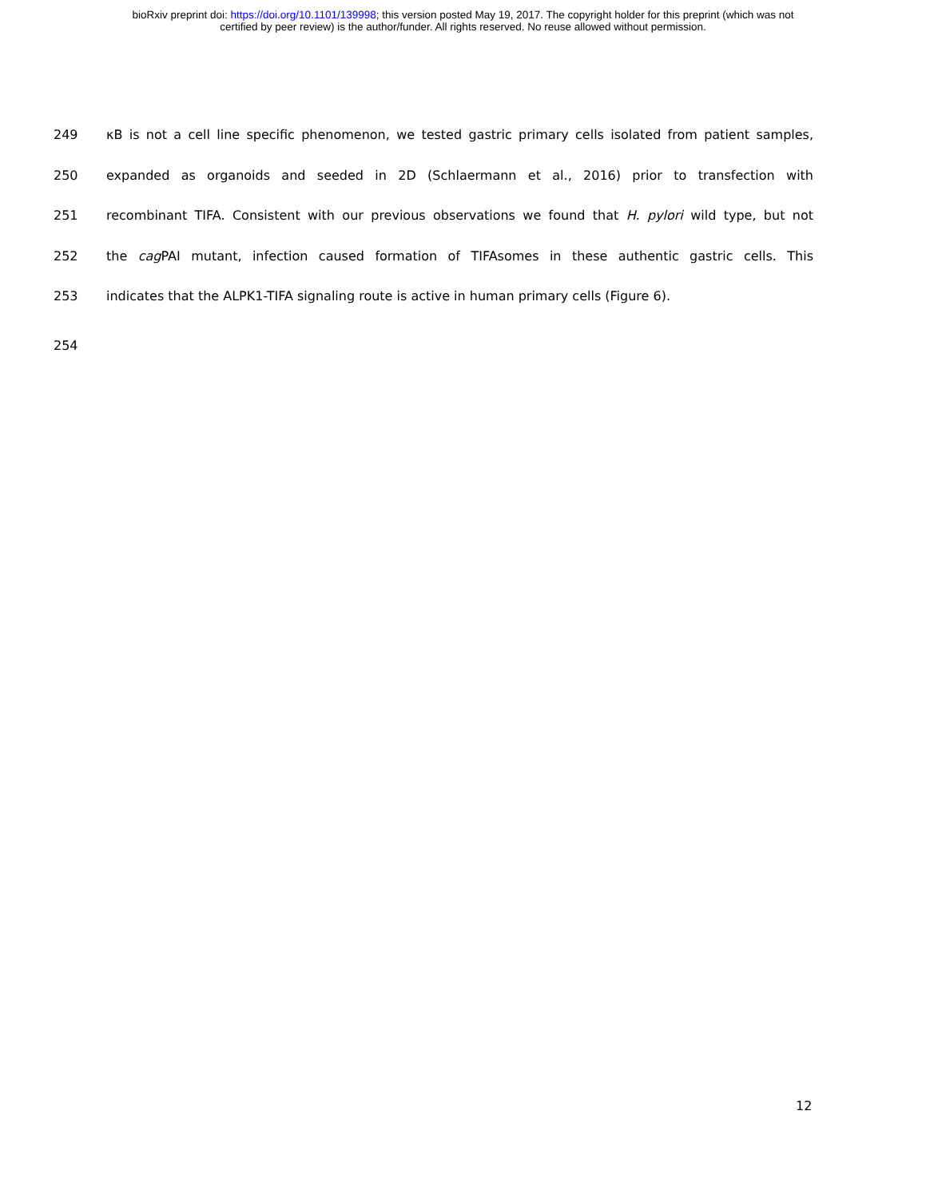bioRxiv preprint doi: https://doi.org/10.1101/139998; this version posted May 19, 2017. The copyright holder for this preprint (which was not
certified by peer review) is the author/funder. All rights reserved. No reuse allowed without permission.
249 κB is not a cell line specific phenomenon, we tested gastric primary cells isolated from patient samples,
250 expanded as organoids and seeded in 2D (Schlaermann et al., 2016) prior to transfection with
251 recombinant TIFA. Consistent with our previous observations we found that H. pylori wild type, but not
252 the cag PAI mutant, infection caused formation of TIFAsomes in these authentic gastric cells. This
253 indicates that the ALPK1-TIFA signaling route is active in human primary cells (Figure 6).
254
12